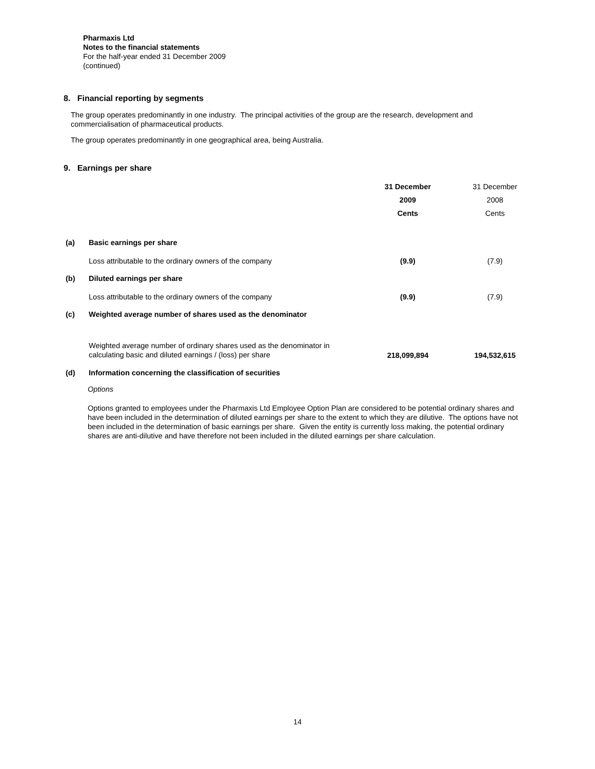Pharmaxis Ltd
Notes to the financial statements
For the half-year ended 31 December 2009
(continued)
8. Financial reporting by segments
The group operates predominantly in one industry. The principal activities of the group are the research, development and commercialisation of pharmaceutical products.
The group operates predominantly in one geographical area, being Australia.
9. Earnings per share
| | | 31 December 2009 Cents | 31 December 2008 Cents |
| (a) | Basic earnings per share | | |
| | Loss attributable to the ordinary owners of the company | (9.9) | (7.9) |
| (b) | Diluted earnings per share | | |
| | Loss attributable to the ordinary owners of the company | (9.9) | (7.9) |
| (c) | Weighted average number of shares used as the denominator | | |
| | Weighted average number of ordinary shares used as the denominator in calculating basic and diluted earnings / (loss) per share | 218,099,894 | 194,532,615 |
| (d) | Information concerning the classification of securities | | |
Options
Options granted to employees under the Pharmaxis Ltd Employee Option Plan are considered to be potential ordinary shares and have been included in the determination of diluted earnings per share to the extent to which they are dilutive. The options have not been included in the determination of basic earnings per share. Given the entity is currently loss making, the potential ordinary shares are anti-dilutive and have therefore not been included in the diluted earnings per share calculation.
14